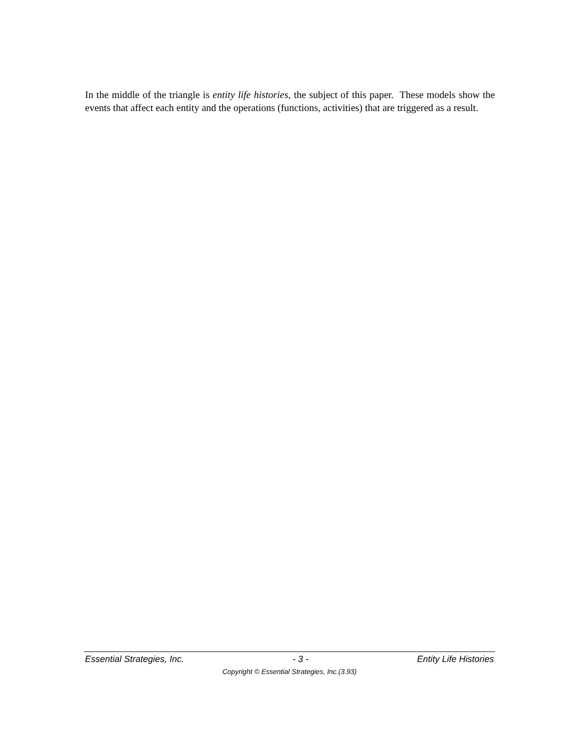In the middle of the triangle is entity life histories, the subject of this paper. These models show the events that affect each entity and the operations (functions, activities) that are triggered as a result.
Essential Strategies, Inc. - 3 - Entity Life Histories
Copyright © Essential Strategies, Inc.(3.93)